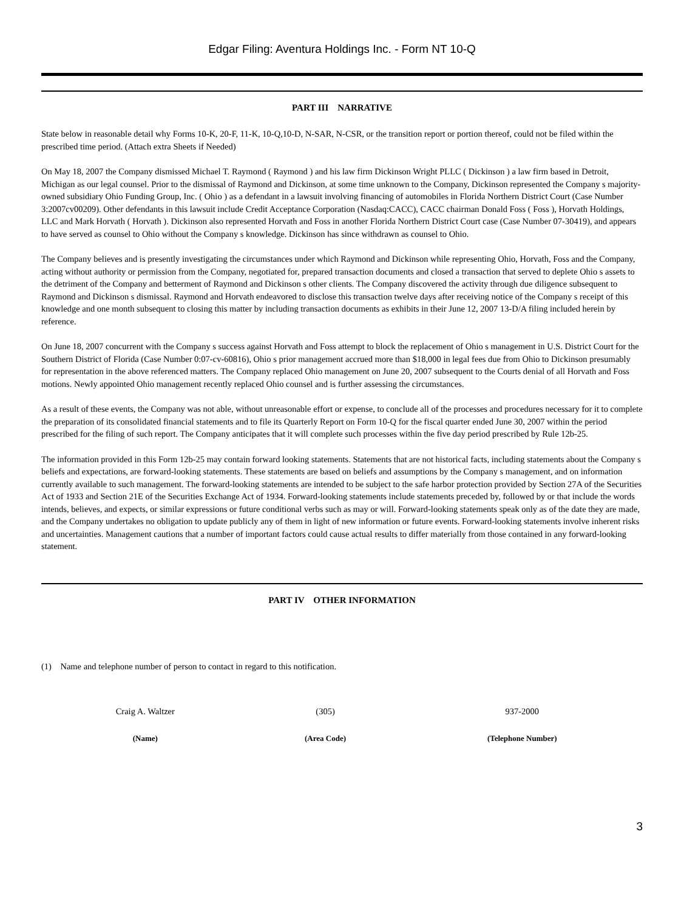Edgar Filing: Aventura Holdings Inc. - Form NT 10-Q
PART III NARRATIVE
State below in reasonable detail why Forms 10-K, 20-F, 11-K, 10-Q,10-D, N-SAR, N-CSR, or the transition report or portion thereof, could not be filed within the prescribed time period. (Attach extra Sheets if Needed)
On May 18, 2007 the Company dismissed Michael T. Raymond ( Raymond ) and his law firm Dickinson Wright PLLC ( Dickinson ) a law firm based in Detroit, Michigan as our legal counsel. Prior to the dismissal of Raymond and Dickinson, at some time unknown to the Company, Dickinson represented the Company s majority-owned subsidiary Ohio Funding Group, Inc. ( Ohio ) as a defendant in a lawsuit involving financing of automobiles in Florida Northern District Court (Case Number 3:2007cv00209). Other defendants in this lawsuit include Credit Acceptance Corporation (Nasdaq:CACC), CACC chairman Donald Foss ( Foss ), Horvath Holdings, LLC and Mark Horvath ( Horvath ). Dickinson also represented Horvath and Foss in another Florida Northern District Court case (Case Number 07-30419), and appears to have served as counsel to Ohio without the Company s knowledge. Dickinson has since withdrawn as counsel to Ohio.
The Company believes and is presently investigating the circumstances under which Raymond and Dickinson while representing Ohio, Horvath, Foss and the Company, acting without authority or permission from the Company, negotiated for, prepared transaction documents and closed a transaction that served to deplete Ohio s assets to the detriment of the Company and betterment of Raymond and Dickinson s other clients. The Company discovered the activity through due diligence subsequent to Raymond and Dickinson s dismissal. Raymond and Horvath endeavored to disclose this transaction twelve days after receiving notice of the Company s receipt of this knowledge and one month subsequent to closing this matter by including transaction documents as exhibits in their June 12, 2007 13-D/A filing included herein by reference.
On June 18, 2007 concurrent with the Company s success against Horvath and Foss attempt to block the replacement of Ohio s management in U.S. District Court for the Southern District of Florida (Case Number 0:07-cv-60816), Ohio s prior management accrued more than $18,000 in legal fees due from Ohio to Dickinson presumably for representation in the above referenced matters. The Company replaced Ohio management on June 20, 2007 subsequent to the Courts denial of all Horvath and Foss motions. Newly appointed Ohio management recently replaced Ohio counsel and is further assessing the circumstances.
As a result of these events, the Company was not able, without unreasonable effort or expense, to conclude all of the processes and procedures necessary for it to complete the preparation of its consolidated financial statements and to file its Quarterly Report on Form 10-Q for the fiscal quarter ended June 30, 2007 within the period prescribed for the filing of such report. The Company anticipates that it will complete such processes within the five day period prescribed by Rule 12b-25.
The information provided in this Form 12b-25 may contain forward looking statements. Statements that are not historical facts, including statements about the Company s beliefs and expectations, are forward-looking statements. These statements are based on beliefs and assumptions by the Company s management, and on information currently available to such management. The forward-looking statements are intended to be subject to the safe harbor protection provided by Section 27A of the Securities Act of 1933 and Section 21E of the Securities Exchange Act of 1934. Forward-looking statements include statements preceded by, followed by or that include the words intends, believes, and expects, or similar expressions or future conditional verbs such as may or will. Forward-looking statements speak only as of the date they are made, and the Company undertakes no obligation to update publicly any of them in light of new information or future events. Forward-looking statements involve inherent risks and uncertainties. Management cautions that a number of important factors could cause actual results to differ materially from those contained in any forward-looking statement.
PART IV OTHER INFORMATION
(1) Name and telephone number of person to contact in regard to this notification.
| Craig A. Waltzer | (305) | 937-2000 |
| (Name) | (Area Code) | (Telephone Number) |
3